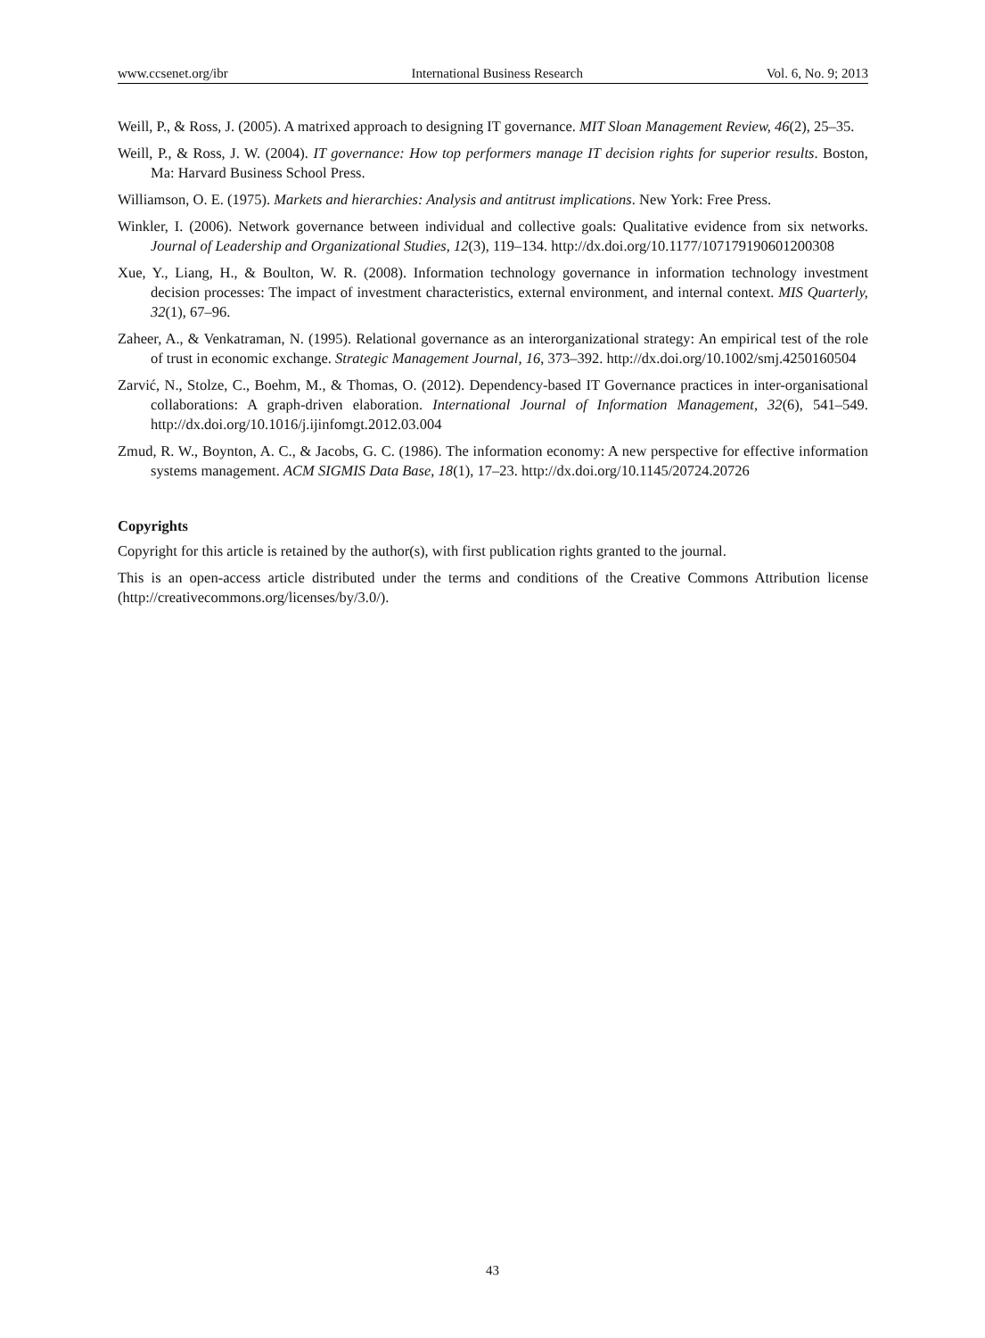www.ccsenet.org/ibr International Business Research Vol. 6, No. 9; 2013
Weill, P., & Ross, J. (2005). A matrixed approach to designing IT governance. MIT Sloan Management Review, 46(2), 25–35.
Weill, P., & Ross, J. W. (2004). IT governance: How top performers manage IT decision rights for superior results. Boston, Ma: Harvard Business School Press.
Williamson, O. E. (1975). Markets and hierarchies: Analysis and antitrust implications. New York: Free Press.
Winkler, I. (2006). Network governance between individual and collective goals: Qualitative evidence from six networks. Journal of Leadership and Organizational Studies, 12(3), 119–134. http://dx.doi.org/10.1177/107179190601200308
Xue, Y., Liang, H., & Boulton, W. R. (2008). Information technology governance in information technology investment decision processes: The impact of investment characteristics, external environment, and internal context. MIS Quarterly, 32(1), 67–96.
Zaheer, A., & Venkatraman, N. (1995). Relational governance as an interorganizational strategy: An empirical test of the role of trust in economic exchange. Strategic Management Journal, 16, 373–392. http://dx.doi.org/10.1002/smj.4250160504
Zarvić, N., Stolze, C., Boehm, M., & Thomas, O. (2012). Dependency-based IT Governance practices in inter-organisational collaborations: A graph-driven elaboration. International Journal of Information Management, 32(6), 541–549. http://dx.doi.org/10.1016/j.ijinfomgt.2012.03.004
Zmud, R. W., Boynton, A. C., & Jacobs, G. C. (1986). The information economy: A new perspective for effective information systems management. ACM SIGMIS Data Base, 18(1), 17–23. http://dx.doi.org/10.1145/20724.20726
Copyrights
Copyright for this article is retained by the author(s), with first publication rights granted to the journal.
This is an open-access article distributed under the terms and conditions of the Creative Commons Attribution license (http://creativecommons.org/licenses/by/3.0/).
43